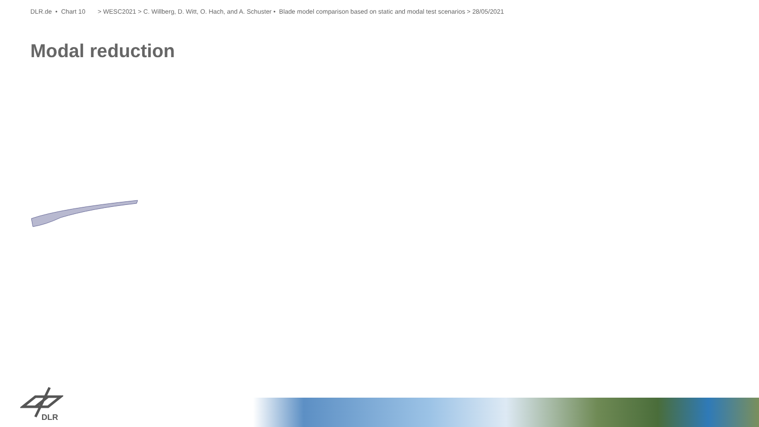DLR.de • Chart 10 > WESC2021 > C. Willberg, D. Witt, O. Hach, and A. Schuster • Blade model comparison based on static and modal test scenarios > 28/05/2021
Modal reduction
DLR